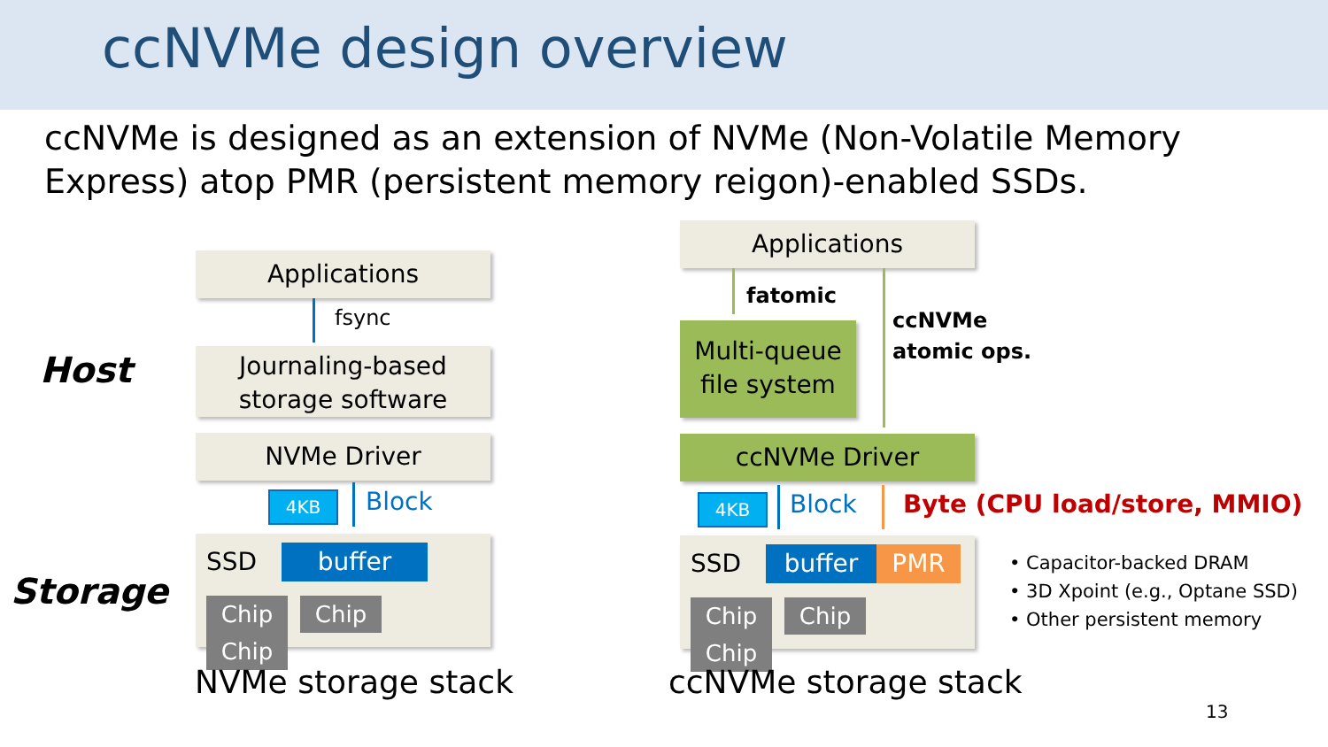ccNVMe design overview
ccNVMe is designed as an extension of NVMe (Non-Volatile Memory Express) atop PMR (persistent memory reigon)-enabled SSDs.
Host
Storage
Applications
fsync
Journaling-based
storage software
NVMe Driver
4KB Block
SSD buffer
Chip Chip Chip
NVMe storage stack
Applications
fatomic
ccNVMe
atomic ops.
Multi-queue
file system
ccNVMe Driver
4KB Block Byte (CPU load/store, MMIO)
SSD buffer PMR
Chip Chip Chip
• Capacitor-backed DRAM
• 3D Xpoint (e.g., Optane SSD)
• Other persistent memory
ccNVMe storage stack
13